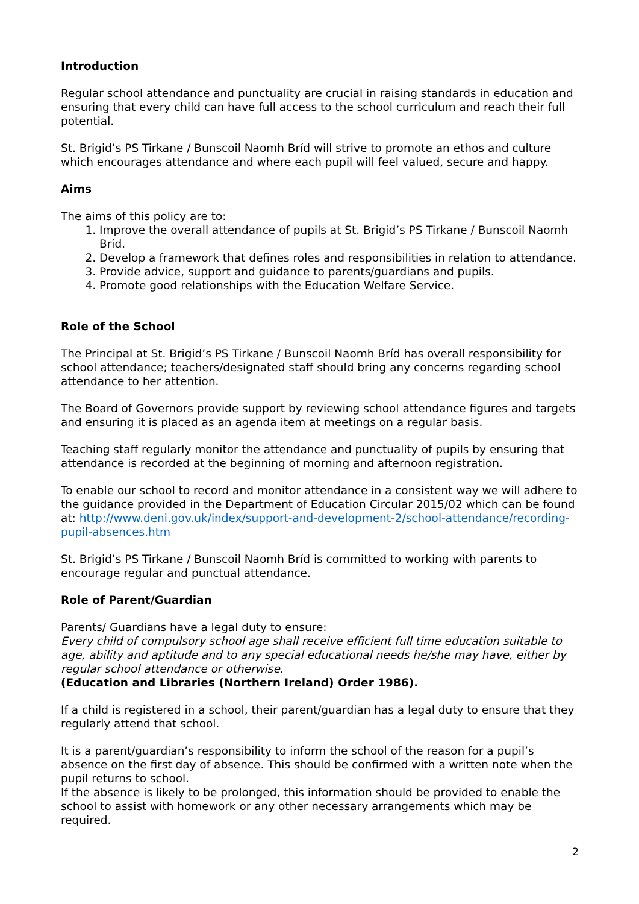Introduction
Regular school attendance and punctuality are crucial in raising standards in education and ensuring that every child can have full access to the school curriculum and reach their full potential.
St. Brigid’s PS Tirkane / Bunscoil Naomh Bríd will strive to promote an ethos and culture which encourages attendance and where each pupil will feel valued, secure and happy.
Aims
The aims of this policy are to:
1. Improve the overall attendance of pupils at St. Brigid’s PS Tirkane / Bunscoil Naomh Bríd.
2. Develop a framework that defines roles and responsibilities in relation to attendance.
3. Provide advice, support and guidance to parents/guardians and pupils.
4. Promote good relationships with the Education Welfare Service.
Role of the School
The Principal at St. Brigid’s PS Tirkane / Bunscoil Naomh Bríd has overall responsibility for school attendance; teachers/designated staff should bring any concerns regarding school attendance to her attention.
The Board of Governors provide support by reviewing school attendance figures and targets and ensuring it is placed as an agenda item at meetings on a regular basis.
Teaching staff regularly monitor the attendance and punctuality of pupils by ensuring that attendance is recorded at the beginning of morning and afternoon registration.
To enable our school to record and monitor attendance in a consistent way we will adhere to the guidance provided in the Department of Education Circular 2015/02 which can be found at: http://www.deni.gov.uk/index/support-and-development-2/school-attendance/recording-pupil-absences.htm
St. Brigid’s PS Tirkane / Bunscoil Naomh Bríd is committed to working with parents to encourage regular and punctual attendance.
Role of Parent/Guardian
Parents/ Guardians have a legal duty to ensure:
Every child of compulsory school age shall receive efficient full time education suitable to age, ability and aptitude and to any special educational needs he/she may have, either by regular school attendance or otherwise.
(Education and Libraries (Northern Ireland) Order 1986).
If a child is registered in a school, their parent/guardian has a legal duty to ensure that they regularly attend that school.
It is a parent/guardian’s responsibility to inform the school of the reason for a pupil’s absence on the first day of absence. This should be confirmed with a written note when the pupil returns to school.
If the absence is likely to be prolonged, this information should be provided to enable the school to assist with homework or any other necessary arrangements which may be required.
2